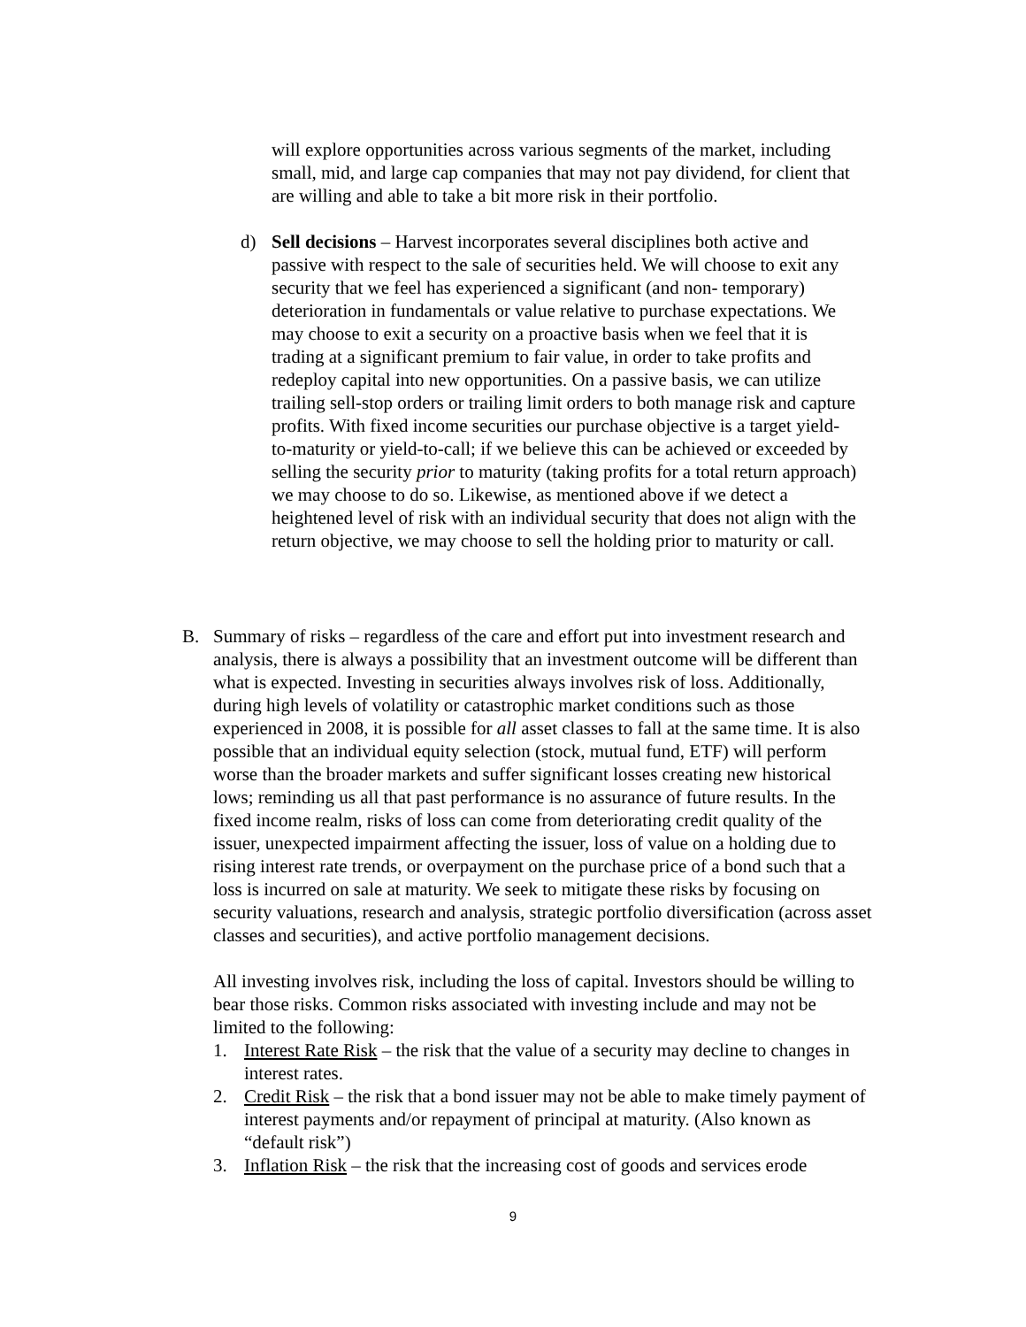will explore opportunities across various segments of the market, including small, mid, and large cap companies that may not pay dividend, for client that are willing and able to take a bit more risk in their portfolio.
d) Sell decisions – Harvest incorporates several disciplines both active and passive with respect to the sale of securities held. We will choose to exit any security that we feel has experienced a significant (and non- temporary) deterioration in fundamentals or value relative to purchase expectations. We may choose to exit a security on a proactive basis when we feel that it is trading at a significant premium to fair value, in order to take profits and redeploy capital into new opportunities. On a passive basis, we can utilize trailing sell-stop orders or trailing limit orders to both manage risk and capture profits. With fixed income securities our purchase objective is a target yield-to-maturity or yield-to-call; if we believe this can be achieved or exceeded by selling the security prior to maturity (taking profits for a total return approach) we may choose to do so. Likewise, as mentioned above if we detect a heightened level of risk with an individual security that does not align with the return objective, we may choose to sell the holding prior to maturity or call.
B. Summary of risks – regardless of the care and effort put into investment research and analysis, there is always a possibility that an investment outcome will be different than what is expected. Investing in securities always involves risk of loss. Additionally, during high levels of volatility or catastrophic market conditions such as those experienced in 2008, it is possible for all asset classes to fall at the same time. It is also possible that an individual equity selection (stock, mutual fund, ETF) will perform worse than the broader markets and suffer significant losses creating new historical lows; reminding us all that past performance is no assurance of future results. In the fixed income realm, risks of loss can come from deteriorating credit quality of the issuer, unexpected impairment affecting the issuer, loss of value on a holding due to rising interest rate trends, or overpayment on the purchase price of a bond such that a loss is incurred on sale at maturity. We seek to mitigate these risks by focusing on security valuations, research and analysis, strategic portfolio diversification (across asset classes and securities), and active portfolio management decisions.
All investing involves risk, including the loss of capital. Investors should be willing to bear those risks. Common risks associated with investing include and may not be limited to the following:
1. Interest Rate Risk – the risk that the value of a security may decline to changes in interest rates.
2. Credit Risk – the risk that a bond issuer may not be able to make timely payment of interest payments and/or repayment of principal at maturity. (Also known as “default risk”)
3. Inflation Risk – the risk that the increasing cost of goods and services erode
9